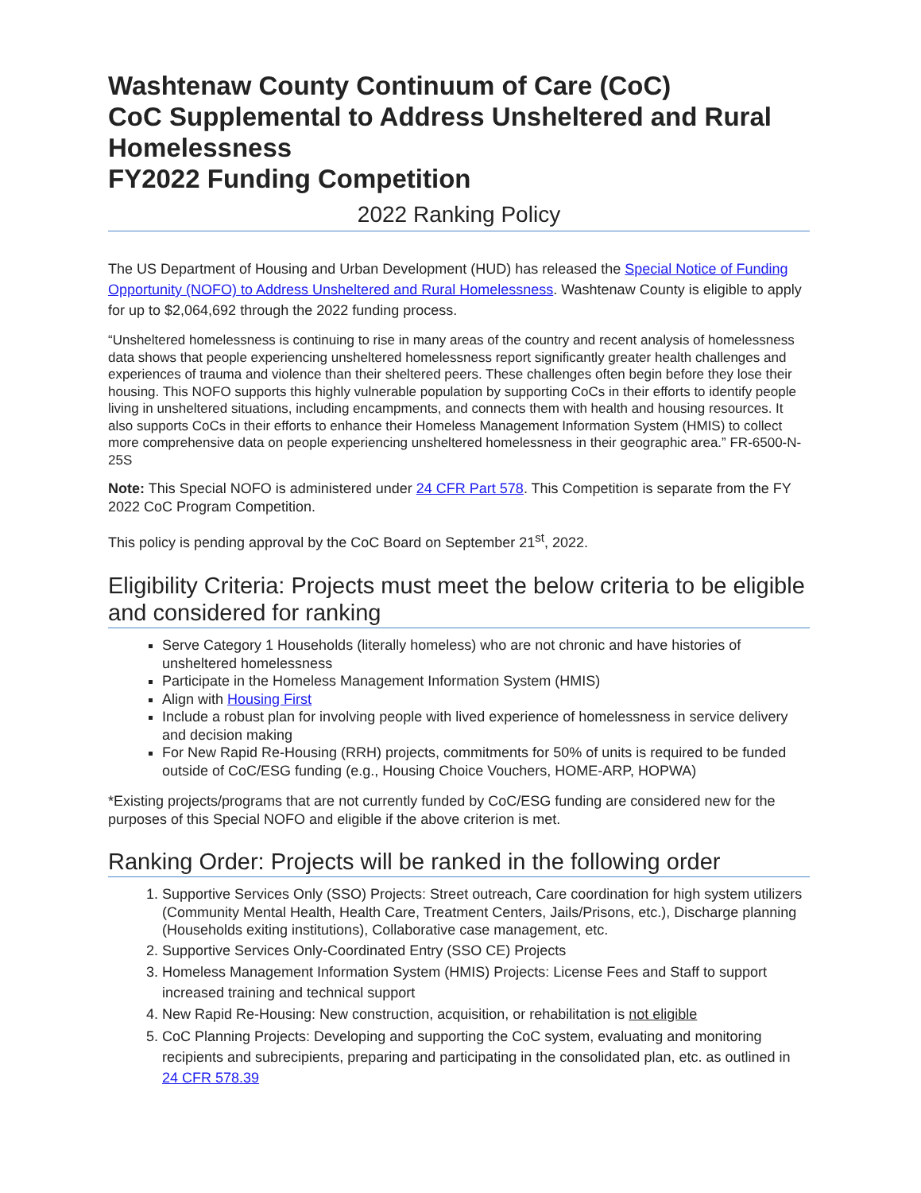Washtenaw County Continuum of Care (CoC)
CoC Supplemental to Address Unsheltered and Rural Homelessness
FY2022 Funding Competition
2022 Ranking Policy
The US Department of Housing and Urban Development (HUD) has released the Special Notice of Funding Opportunity (NOFO) to Address Unsheltered and Rural Homelessness. Washtenaw County is eligible to apply for up to $2,064,692 through the 2022 funding process.
“Unsheltered homelessness is continuing to rise in many areas of the country and recent analysis of homelessness data shows that people experiencing unsheltered homelessness report significantly greater health challenges and experiences of trauma and violence than their sheltered peers. These challenges often begin before they lose their housing. This NOFO supports this highly vulnerable population by supporting CoCs in their efforts to identify people living in unsheltered situations, including encampments, and connects them with health and housing resources. It also supports CoCs in their efforts to enhance their Homeless Management Information System (HMIS) to collect more comprehensive data on people experiencing unsheltered homelessness in their geographic area.” FR-6500-N-25S
Note: This Special NOFO is administered under 24 CFR Part 578. This Competition is separate from the FY 2022 CoC Program Competition.
This policy is pending approval by the CoC Board on September 21<sup>st</sup>, 2022.
Eligibility Criteria: Projects must meet the below criteria to be eligible and considered for ranking
Serve Category 1 Households (literally homeless) who are not chronic and have histories of unsheltered homelessness
Participate in the Homeless Management Information System (HMIS)
Align with Housing First
Include a robust plan for involving people with lived experience of homelessness in service delivery and decision making
For New Rapid Re-Housing (RRH) projects, commitments for 50% of units is required to be funded outside of CoC/ESG funding (e.g., Housing Choice Vouchers, HOME-ARP, HOPWA)
*Existing projects/programs that are not currently funded by CoC/ESG funding are considered new for the purposes of this Special NOFO and eligible if the above criterion is met.
Ranking Order: Projects will be ranked in the following order
1. Supportive Services Only (SSO) Projects: Street outreach, Care coordination for high system utilizers (Community Mental Health, Health Care, Treatment Centers, Jails/Prisons, etc.), Discharge planning (Households exiting institutions), Collaborative case management, etc.
2. Supportive Services Only-Coordinated Entry (SSO CE) Projects
3. Homeless Management Information System (HMIS) Projects: License Fees and Staff to support increased training and technical support
4. New Rapid Re-Housing: New construction, acquisition, or rehabilitation is not eligible
5. CoC Planning Projects: Developing and supporting the CoC system, evaluating and monitoring recipients and subrecipients, preparing and participating in the consolidated plan, etc. as outlined in 24 CFR 578.39